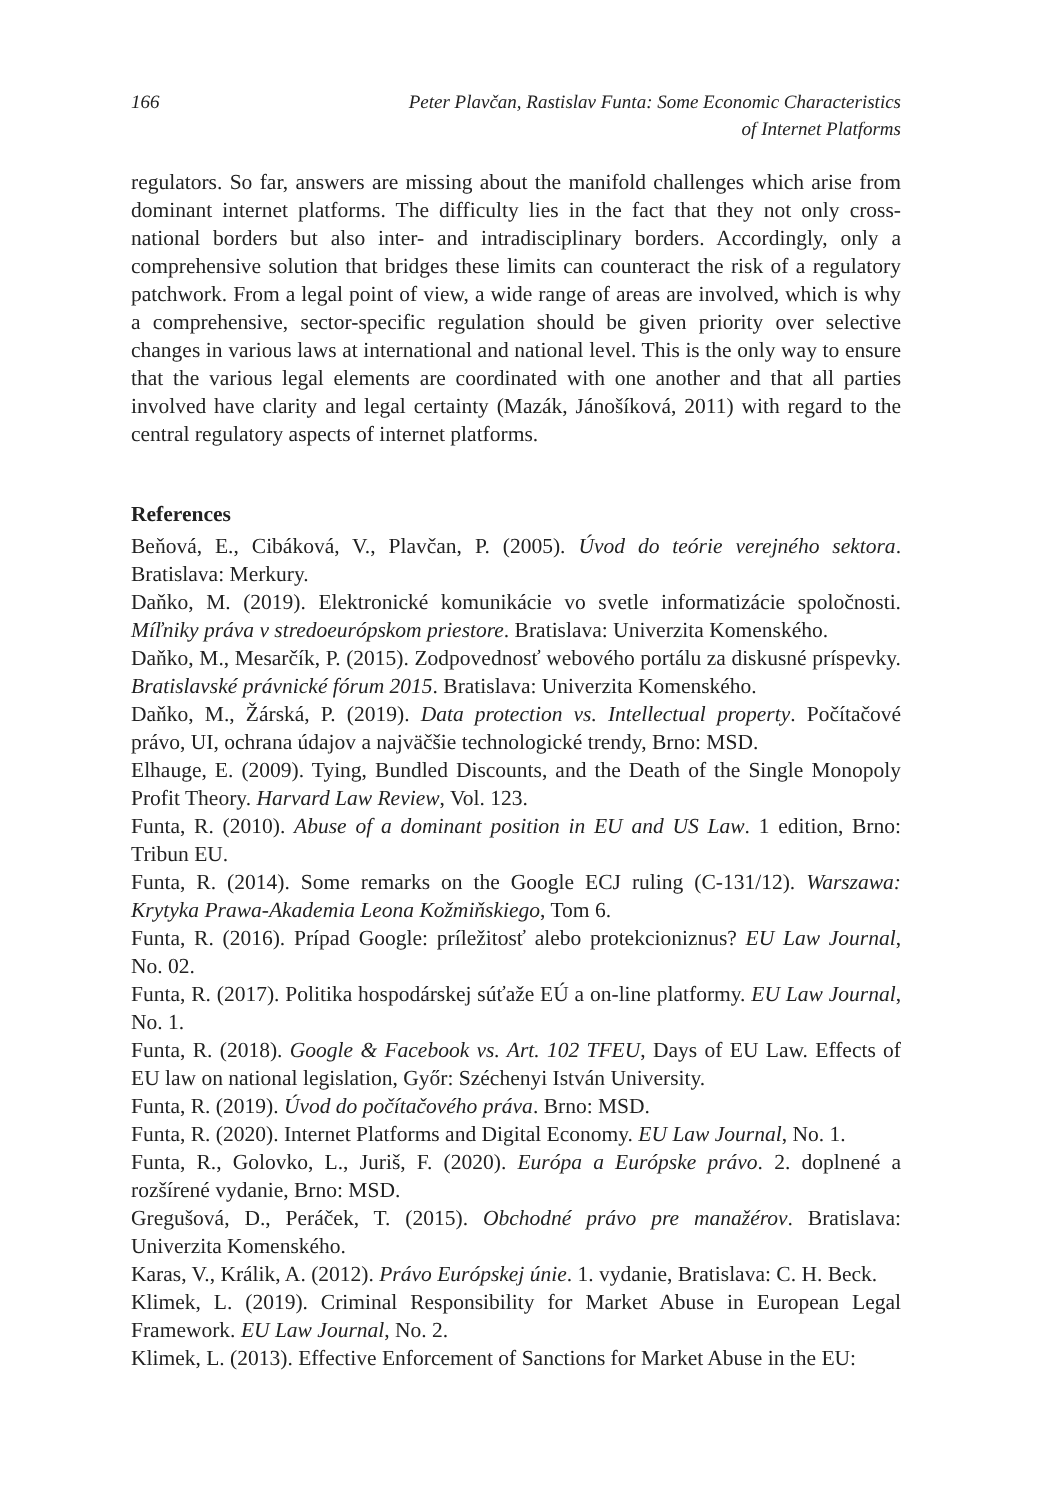166 Peter Plavčan, Rastislav Funta: Some Economic Characteristics
of Internet Platforms
regulators. So far, answers are missing about the manifold challenges which arise from dominant internet platforms. The difficulty lies in the fact that they not only cross-national borders but also inter- and intradisciplinary borders. Accordingly, only a comprehensive solution that bridges these limits can counteract the risk of a regulatory patchwork. From a legal point of view, a wide range of areas are involved, which is why a comprehensive, sector-specific regulation should be given priority over selective changes in various laws at international and national level. This is the only way to ensure that the various legal elements are coordinated with one another and that all parties involved have clarity and legal certainty (Mazák, Jánošíková, 2011) with regard to the central regulatory aspects of internet platforms.
References
Beňová, E., Cibáková, V., Plavčan, P. (2005). Úvod do teórie verejného sektora. Bratislava: Merkury.
Daňko, M. (2019). Elektronické komunikácie vo svetle informatizácie spoločnosti. Míľniky práva v stredoeurópskom priestore. Bratislava: Univerzita Komenského.
Daňko, M., Mesarčík, P. (2015). Zodpovednosť webového portálu za diskusné príspevky. Bratislavské právnické fórum 2015. Bratislava: Univerzita Komenského.
Daňko, M., Žárská, P. (2019). Data protection vs. Intellectual property. Počítačové právo, UI, ochrana údajov a najväčšie technologické trendy, Brno: MSD.
Elhauge, E. (2009). Tying, Bundled Discounts, and the Death of the Single Monopoly Profit Theory. Harvard Law Review, Vol. 123.
Funta, R. (2010). Abuse of a dominant position in EU and US Law. 1 edition, Brno: Tribun EU.
Funta, R. (2014). Some remarks on the Google ECJ ruling (C-131/12). Warszawa: Krytyka Prawa-Akademia Leona Kožmiňskiego, Tom 6.
Funta, R. (2016). Prípad Google: príležitosť alebo protekcioniznus? EU Law Journal, No. 02.
Funta, R. (2017). Politika hospodárskej súťaže EÚ a on-line platformy. EU Law Journal, No. 1.
Funta, R. (2018). Google & Facebook vs. Art. 102 TFEU, Days of EU Law. Effects of EU law on national legislation, Győr: Széchenyi István University.
Funta, R. (2019). Úvod do počítačového práva. Brno: MSD.
Funta, R. (2020). Internet Platforms and Digital Economy. EU Law Journal, No. 1.
Funta, R., Golovko, L., Juriš, F. (2020). Európa a Európske právo. 2. doplnené a rozšírené vydanie, Brno: MSD.
Gregušová, D., Peráček, T. (2015). Obchodné právo pre manažérov. Bratislava: Univerzita Komenského.
Karas, V., Králik, A. (2012). Právo Európskej únie. 1. vydanie, Bratislava: C. H. Beck.
Klimek, L. (2019). Criminal Responsibility for Market Abuse in European Legal Framework. EU Law Journal, No. 2.
Klimek, L. (2013). Effective Enforcement of Sanctions for Market Abuse in the EU: